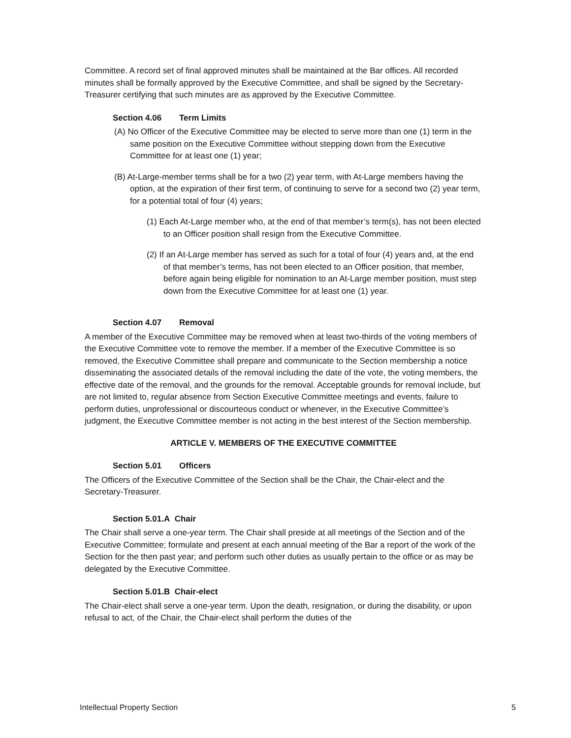Committee. A record set of final approved minutes shall be maintained at the Bar offices. All recorded minutes shall be formally approved by the Executive Committee, and shall be signed by the Secretary-Treasurer certifying that such minutes are as approved by the Executive Committee.
Section 4.06 Term Limits
(A) No Officer of the Executive Committee may be elected to serve more than one (1) term in the same position on the Executive Committee without stepping down from the Executive Committee for at least one (1) year;
(B) At-Large-member terms shall be for a two (2) year term, with At-Large members having the option, at the expiration of their first term, of continuing to serve for a second two (2) year term, for a potential total of four (4) years;
(1) Each At-Large member who, at the end of that member’s term(s), has not been elected to an Officer position shall resign from the Executive Committee.
(2) If an At-Large member has served as such for a total of four (4) years and, at the end of that member’s terms, has not been elected to an Officer position, that member, before again being eligible for nomination to an At-Large member position, must step down from the Executive Committee for at least one (1) year.
Section 4.07 Removal
A member of the Executive Committee may be removed when at least two-thirds of the voting members of the Executive Committee vote to remove the member. If a member of the Executive Committee is so removed, the Executive Committee shall prepare and communicate to the Section membership a notice disseminating the associated details of the removal including the date of the vote, the voting members, the effective date of the removal, and the grounds for the removal. Acceptable grounds for removal include, but are not limited to, regular absence from Section Executive Committee meetings and events, failure to perform duties, unprofessional or discourteous conduct or whenever, in the Executive Committee’s judgment, the Executive Committee member is not acting in the best interest of the Section membership.
ARTICLE V. MEMBERS OF THE EXECUTIVE COMMITTEE
Section 5.01 Officers
The Officers of the Executive Committee of the Section shall be the Chair, the Chair-elect and the Secretary-Treasurer.
Section 5.01.A Chair
The Chair shall serve a one-year term. The Chair shall preside at all meetings of the Section and of the Executive Committee; formulate and present at each annual meeting of the Bar a report of the work of the Section for the then past year; and perform such other duties as usually pertain to the office or as may be delegated by the Executive Committee.
Section 5.01.B Chair-elect
The Chair-elect shall serve a one-year term. Upon the death, resignation, or during the disability, or upon refusal to act, of the Chair, the Chair-elect shall perform the duties of the
Intellectual Property Section 5